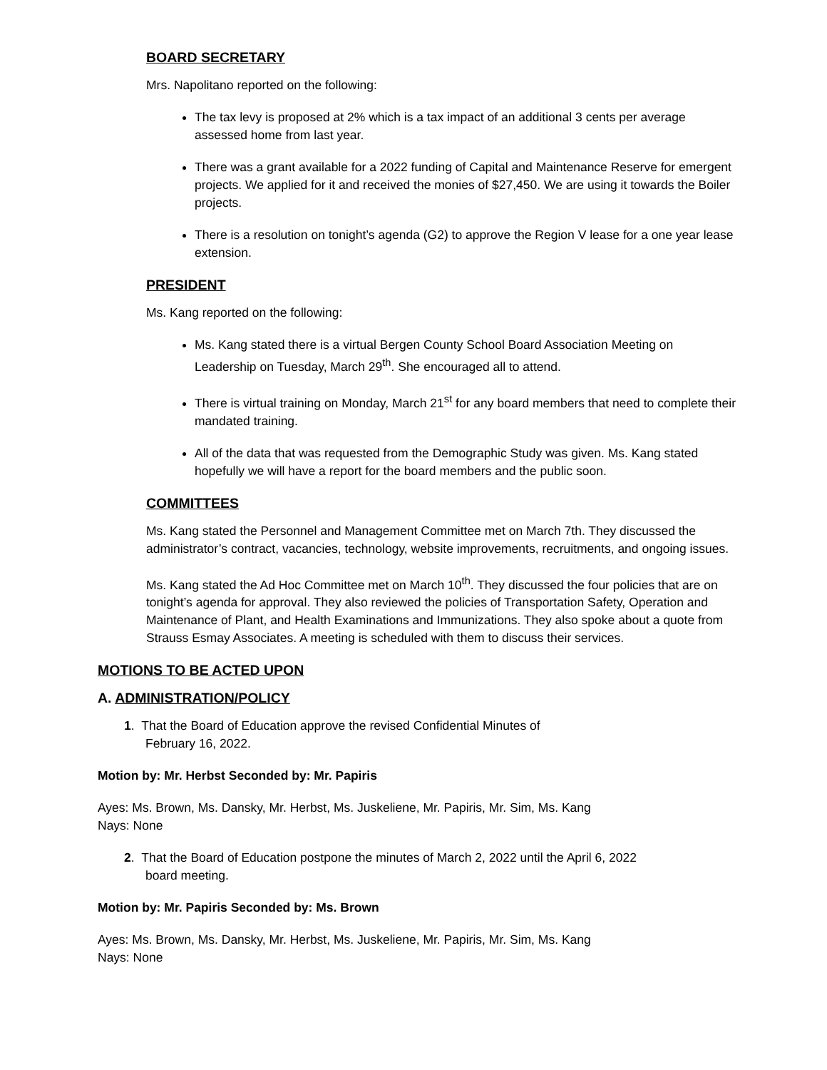BOARD SECRETARY
Mrs. Napolitano reported on the following:
The tax levy is proposed at 2% which is a tax impact of an additional 3 cents per average assessed home from last year.
There was a grant available for a 2022 funding of Capital and Maintenance Reserve for emergent projects. We applied for it and received the monies of $27,450. We are using it towards the Boiler projects.
There is a resolution on tonight’s agenda (G2) to approve the Region V lease for a one year lease extension.
PRESIDENT
Ms. Kang reported on the following:
Ms. Kang stated there is a virtual Bergen County School Board Association Meeting on Leadership on Tuesday, March 29<sup>th</sup>. She encouraged all to attend.
There is virtual training on Monday, March 21<sup>st</sup> for any board members that need to complete their mandated training.
All of the data that was requested from the Demographic Study was given. Ms. Kang stated hopefully we will have a report for the board members and the public soon.
COMMITTEES
Ms. Kang stated the Personnel and Management Committee met on March 7th. They discussed the administrator’s contract, vacancies, technology, website improvements, recruitments, and ongoing issues.
Ms. Kang stated the Ad Hoc Committee met on March 10<sup>th</sup>. They discussed the four policies that are on tonight’s agenda for approval. They also reviewed the policies of Transportation Safety, Operation and Maintenance of Plant, and Health Examinations and Immunizations. They also spoke about a quote from Strauss Esmay Associates. A meeting is scheduled with them to discuss their services.
MOTIONS TO BE ACTED UPON
A. ADMINISTRATION/POLICY
1. That the Board of Education approve the revised Confidential Minutes of
February 16, 2022.
Motion by: Mr. Herbst Seconded by: Mr. Papiris
Ayes: Ms. Brown, Ms. Dansky, Mr. Herbst, Ms. Juskeliene, Mr. Papiris, Mr. Sim, Ms. Kang
Nays: None
2. That the Board of Education postpone the minutes of March 2, 2022 until the April 6, 2022
board meeting.
Motion by: Mr. Papiris Seconded by: Ms. Brown
Ayes: Ms. Brown, Ms. Dansky, Mr. Herbst, Ms. Juskeliene, Mr. Papiris, Mr. Sim, Ms. Kang
Nays: None